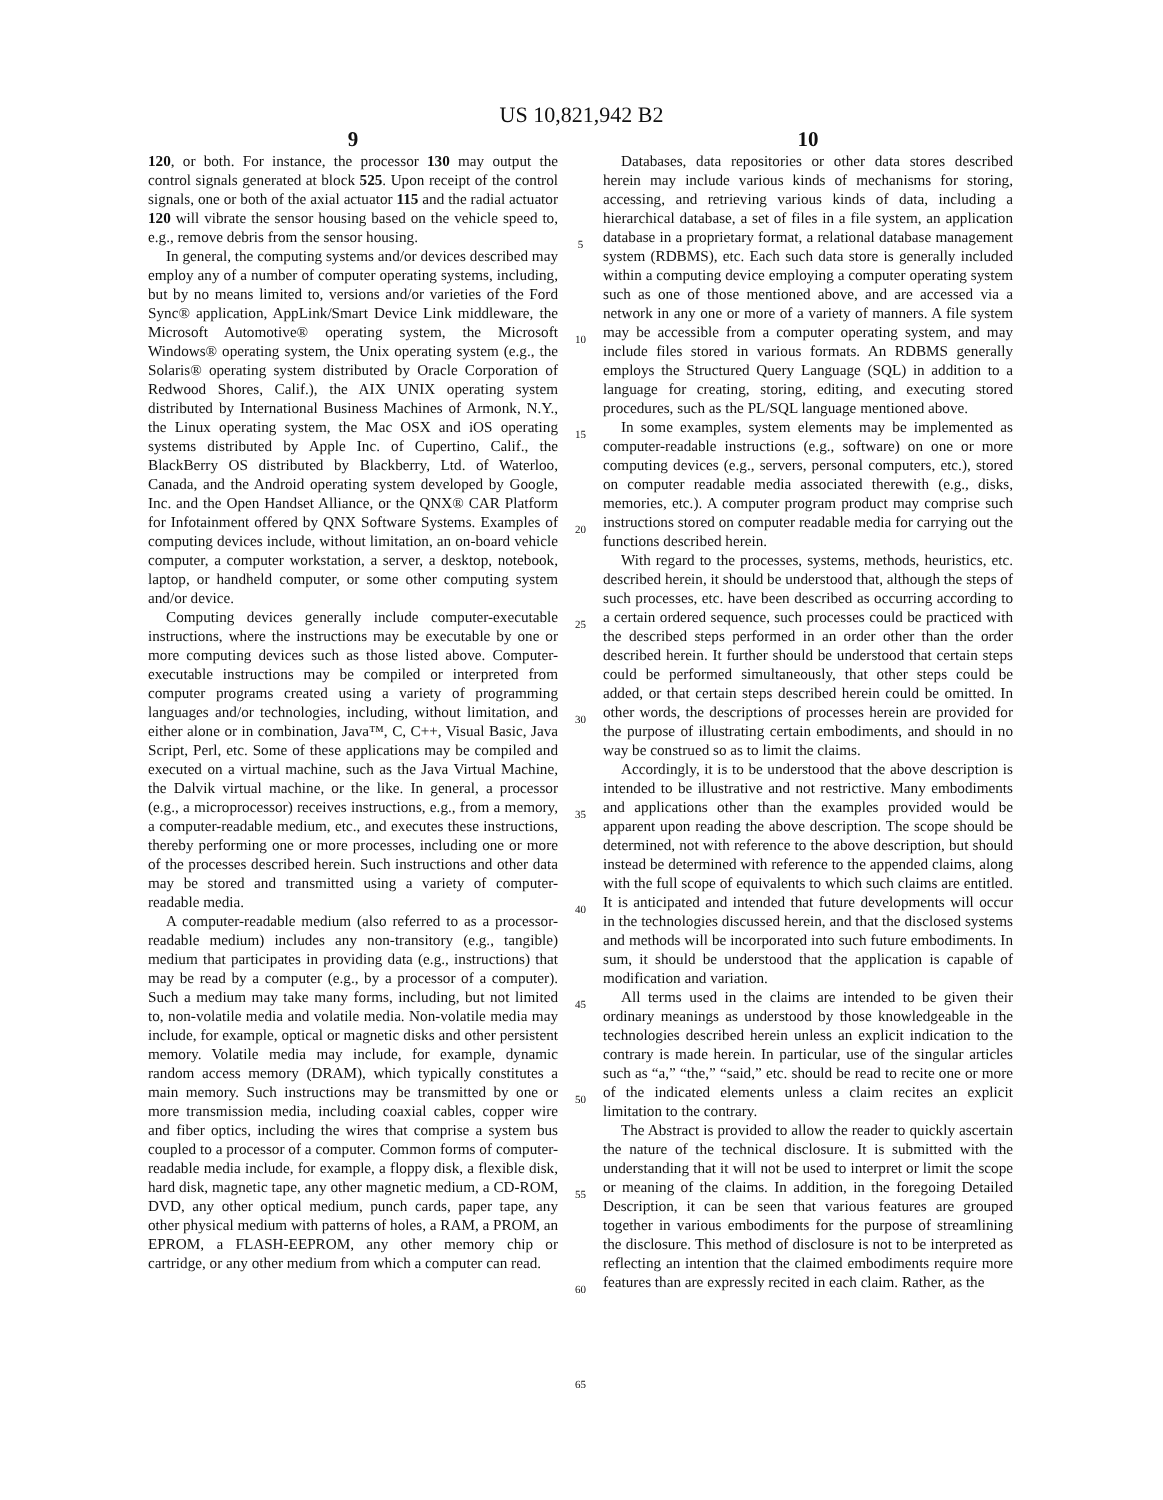US 10,821,942 B2
9
120, or both. For instance, the processor 130 may output the control signals generated at block 525. Upon receipt of the control signals, one or both of the axial actuator 115 and the radial actuator 120 will vibrate the sensor housing based on the vehicle speed to, e.g., remove debris from the sensor housing.
In general, the computing systems and/or devices described may employ any of a number of computer operating systems, including, but by no means limited to, versions and/or varieties of the Ford Sync® application, AppLink/Smart Device Link middleware, the Microsoft Automotive® operating system, the Microsoft Windows® operating system, the Unix operating system (e.g., the Solaris® operating system distributed by Oracle Corporation of Redwood Shores, Calif.), the AIX UNIX operating system distributed by International Business Machines of Armonk, N.Y., the Linux operating system, the Mac OSX and iOS operating systems distributed by Apple Inc. of Cupertino, Calif., the BlackBerry OS distributed by Blackberry, Ltd. of Waterloo, Canada, and the Android operating system developed by Google, Inc. and the Open Handset Alliance, or the QNX® CAR Platform for Infotainment offered by QNX Software Systems. Examples of computing devices include, without limitation, an on-board vehicle computer, a computer workstation, a server, a desktop, notebook, laptop, or handheld computer, or some other computing system and/or device.
Computing devices generally include computer-executable instructions, where the instructions may be executable by one or more computing devices such as those listed above. Computer-executable instructions may be compiled or interpreted from computer programs created using a variety of programming languages and/or technologies, including, without limitation, and either alone or in combination, Java™, C, C++, Visual Basic, Java Script, Perl, etc. Some of these applications may be compiled and executed on a virtual machine, such as the Java Virtual Machine, the Dalvik virtual machine, or the like. In general, a processor (e.g., a microprocessor) receives instructions, e.g., from a memory, a computer-readable medium, etc., and executes these instructions, thereby performing one or more processes, including one or more of the processes described herein. Such instructions and other data may be stored and transmitted using a variety of computer-readable media.
A computer-readable medium (also referred to as a processor-readable medium) includes any non-transitory (e.g., tangible) medium that participates in providing data (e.g., instructions) that may be read by a computer (e.g., by a processor of a computer). Such a medium may take many forms, including, but not limited to, non-volatile media and volatile media. Non-volatile media may include, for example, optical or magnetic disks and other persistent memory. Volatile media may include, for example, dynamic random access memory (DRAM), which typically constitutes a main memory. Such instructions may be transmitted by one or more transmission media, including coaxial cables, copper wire and fiber optics, including the wires that comprise a system bus coupled to a processor of a computer. Common forms of computer-readable media include, for example, a floppy disk, a flexible disk, hard disk, magnetic tape, any other magnetic medium, a CD-ROM, DVD, any other optical medium, punch cards, paper tape, any other physical medium with patterns of holes, a RAM, a PROM, an EPROM, a FLASH-EEPROM, any other memory chip or cartridge, or any other medium from which a computer can read.
5
10
15
20
25
30
35
40
45
50
55
60
65
10
Databases, data repositories or other data stores described herein may include various kinds of mechanisms for storing, accessing, and retrieving various kinds of data, including a hierarchical database, a set of files in a file system, an application database in a proprietary format, a relational database management system (RDBMS), etc. Each such data store is generally included within a computing device employing a computer operating system such as one of those mentioned above, and are accessed via a network in any one or more of a variety of manners. A file system may be accessible from a computer operating system, and may include files stored in various formats. An RDBMS generally employs the Structured Query Language (SQL) in addition to a language for creating, storing, editing, and executing stored procedures, such as the PL/SQL language mentioned above.
In some examples, system elements may be implemented as computer-readable instructions (e.g., software) on one or more computing devices (e.g., servers, personal computers, etc.), stored on computer readable media associated therewith (e.g., disks, memories, etc.). A computer program product may comprise such instructions stored on computer readable media for carrying out the functions described herein.
With regard to the processes, systems, methods, heuristics, etc. described herein, it should be understood that, although the steps of such processes, etc. have been described as occurring according to a certain ordered sequence, such processes could be practiced with the described steps performed in an order other than the order described herein. It further should be understood that certain steps could be performed simultaneously, that other steps could be added, or that certain steps described herein could be omitted. In other words, the descriptions of processes herein are provided for the purpose of illustrating certain embodiments, and should in no way be construed so as to limit the claims.
Accordingly, it is to be understood that the above description is intended to be illustrative and not restrictive. Many embodiments and applications other than the examples provided would be apparent upon reading the above description. The scope should be determined, not with reference to the above description, but should instead be determined with reference to the appended claims, along with the full scope of equivalents to which such claims are entitled. It is anticipated and intended that future developments will occur in the technologies discussed herein, and that the disclosed systems and methods will be incorporated into such future embodiments. In sum, it should be understood that the application is capable of modification and variation.
All terms used in the claims are intended to be given their ordinary meanings as understood by those knowledgeable in the technologies described herein unless an explicit indication to the contrary is made herein. In particular, use of the singular articles such as “a,” “the,” “said,” etc. should be read to recite one or more of the indicated elements unless a claim recites an explicit limitation to the contrary.
The Abstract is provided to allow the reader to quickly ascertain the nature of the technical disclosure. It is submitted with the understanding that it will not be used to interpret or limit the scope or meaning of the claims. In addition, in the foregoing Detailed Description, it can be seen that various features are grouped together in various embodiments for the purpose of streamlining the disclosure. This method of disclosure is not to be interpreted as reflecting an intention that the claimed embodiments require more features than are expressly recited in each claim. Rather, as the